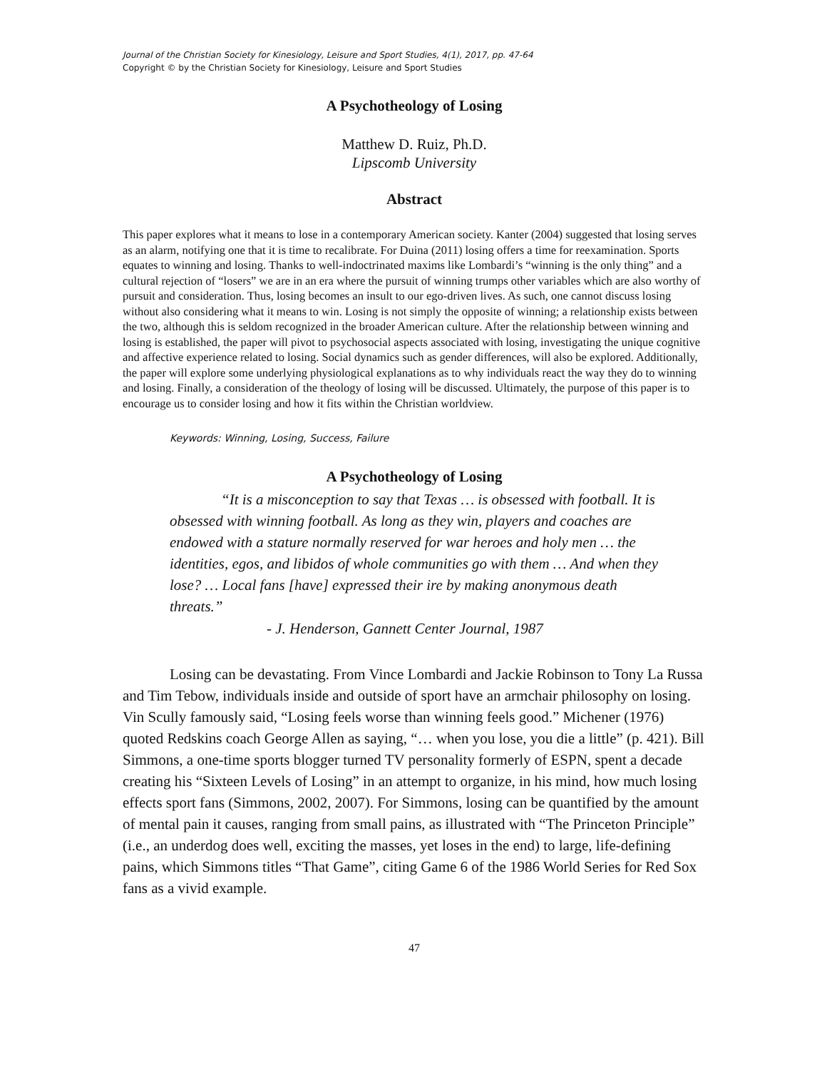Journal of the Christian Society for Kinesiology, Leisure and Sport Studies, 4(1), 2017, pp. 47-64
Copyright © by the Christian Society for Kinesiology, Leisure and Sport Studies
A Psychotheology of Losing
Matthew D. Ruiz, Ph.D.
Lipscomb University
Abstract
This paper explores what it means to lose in a contemporary American society. Kanter (2004) suggested that losing serves as an alarm, notifying one that it is time to recalibrate. For Duina (2011) losing offers a time for reexamination. Sports equates to winning and losing. Thanks to well-indoctrinated maxims like Lombardi’s “winning is the only thing” and a cultural rejection of “losers” we are in an era where the pursuit of winning trumps other variables which are also worthy of pursuit and consideration. Thus, losing becomes an insult to our ego-driven lives. As such, one cannot discuss losing without also considering what it means to win. Losing is not simply the opposite of winning; a relationship exists between the two, although this is seldom recognized in the broader American culture. After the relationship between winning and losing is established, the paper will pivot to psychosocial aspects associated with losing, investigating the unique cognitive and affective experience related to losing. Social dynamics such as gender differences, will also be explored. Additionally, the paper will explore some underlying physiological explanations as to why individuals react the way they do to winning and losing. Finally, a consideration of the theology of losing will be discussed. Ultimately, the purpose of this paper is to encourage us to consider losing and how it fits within the Christian worldview.
Keywords: Winning, Losing, Success, Failure
A Psychotheology of Losing
“It is a misconception to say that Texas … is obsessed with football. It is obsessed with winning football. As long as they win, players and coaches are endowed with a stature normally reserved for war heroes and holy men … the identities, egos, and libidos of whole communities go with them … And when they lose? … Local fans [have] expressed their ire by making anonymous death threats.”
- J. Henderson, Gannett Center Journal, 1987
Losing can be devastating. From Vince Lombardi and Jackie Robinson to Tony La Russa and Tim Tebow, individuals inside and outside of sport have an armchair philosophy on losing. Vin Scully famously said, “Losing feels worse than winning feels good.” Michener (1976) quoted Redskins coach George Allen as saying, “… when you lose, you die a little” (p. 421). Bill Simmons, a one-time sports blogger turned TV personality formerly of ESPN, spent a decade creating his “Sixteen Levels of Losing” in an attempt to organize, in his mind, how much losing effects sport fans (Simmons, 2002, 2007). For Simmons, losing can be quantified by the amount of mental pain it causes, ranging from small pains, as illustrated with “The Princeton Principle” (i.e., an underdog does well, exciting the masses, yet loses in the end) to large, life-defining pains, which Simmons titles “That Game”, citing Game 6 of the 1986 World Series for Red Sox fans as a vivid example.
47